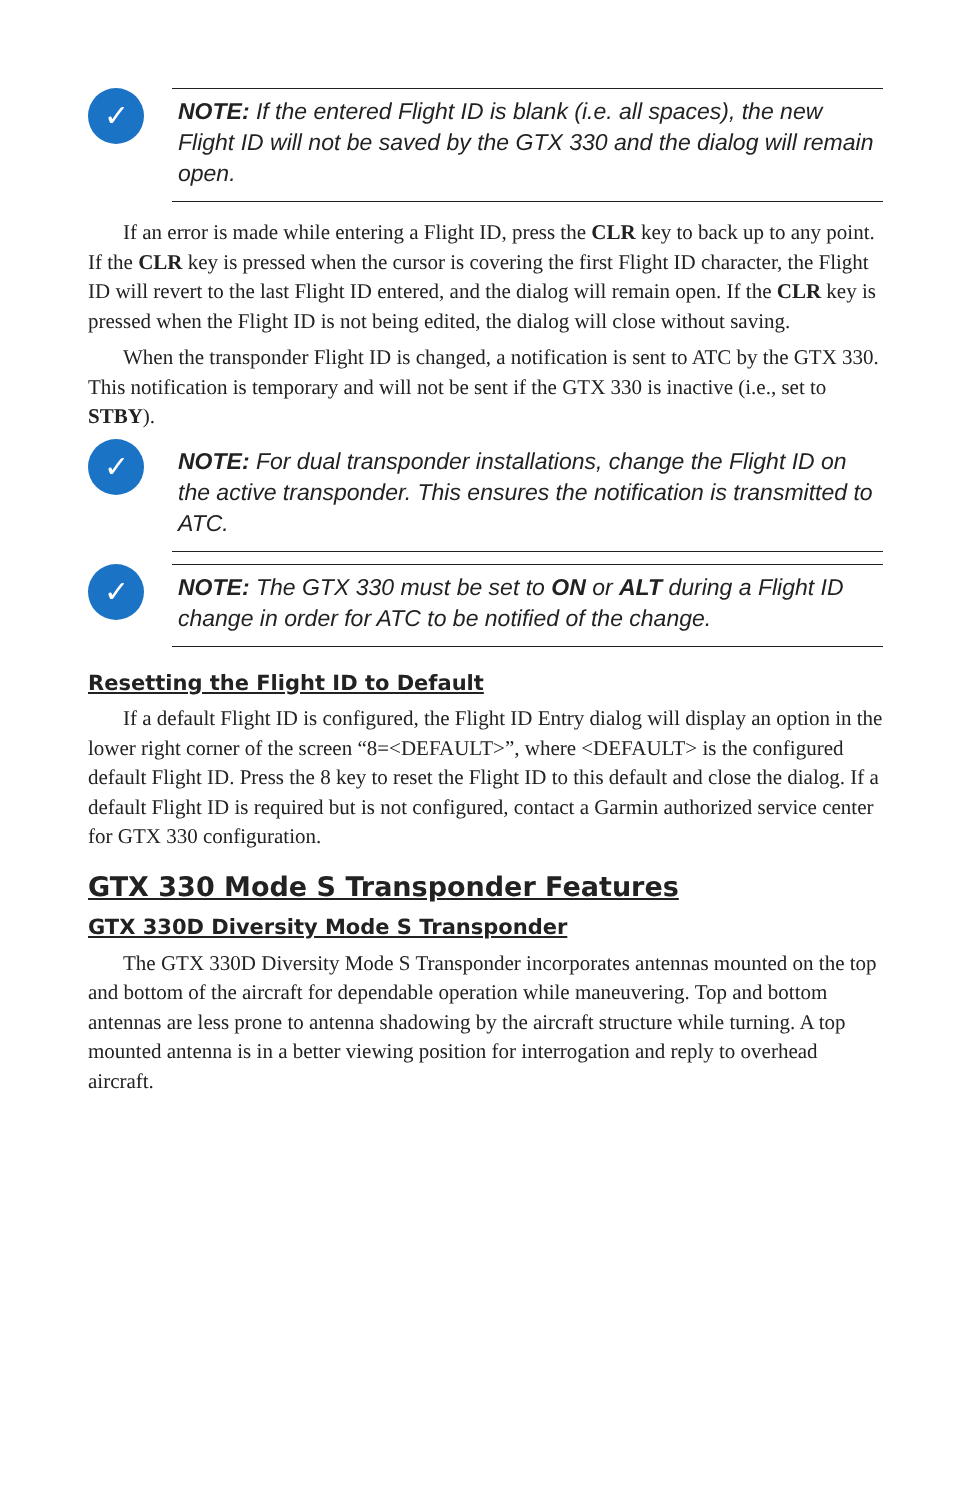✓
NOTE: If the entered Flight ID is blank (i.e. all spaces), the new Flight ID will not be saved by the GTX 330 and the dialog will remain open.
If an error is made while entering a Flight ID, press the CLR key to back up to any point. If the CLR key is pressed when the cursor is covering the first Flight ID character, the Flight ID will revert to the last Flight ID entered, and the dialog will remain open. If the CLR key is pressed when the Flight ID is not being edited, the dialog will close without saving.
When the transponder Flight ID is changed, a notification is sent to ATC by the GTX 330. This notification is temporary and will not be sent if the GTX 330 is inactive (i.e., set to STBY).
✓
NOTE: For dual transponder installations, change the Flight ID on the active transponder. This ensures the notification is transmitted to ATC.
✓
NOTE: The GTX 330 must be set to ON or ALT during a Flight ID change in order for ATC to be notified of the change.
Resetting the Flight ID to Default
If a default Flight ID is configured, the Flight ID Entry dialog will display an option in the lower right corner of the screen “8=<DEFAULT>”, where <DEFAULT> is the configured default Flight ID. Press the 8 key to reset the Flight ID to this default and close the dialog. If a default Flight ID is required but is not configured, contact a Garmin authorized service center for GTX 330 configuration.
GTX 330 Mode S Transponder Features
GTX 330D Diversity Mode S Transponder
The GTX 330D Diversity Mode S Transponder incorporates antennas mounted on the top and bottom of the aircraft for dependable operation while maneuvering. Top and bottom antennas are less prone to antenna shadowing by the aircraft structure while turning. A top mounted antenna is in a better viewing position for interrogation and reply to overhead aircraft.